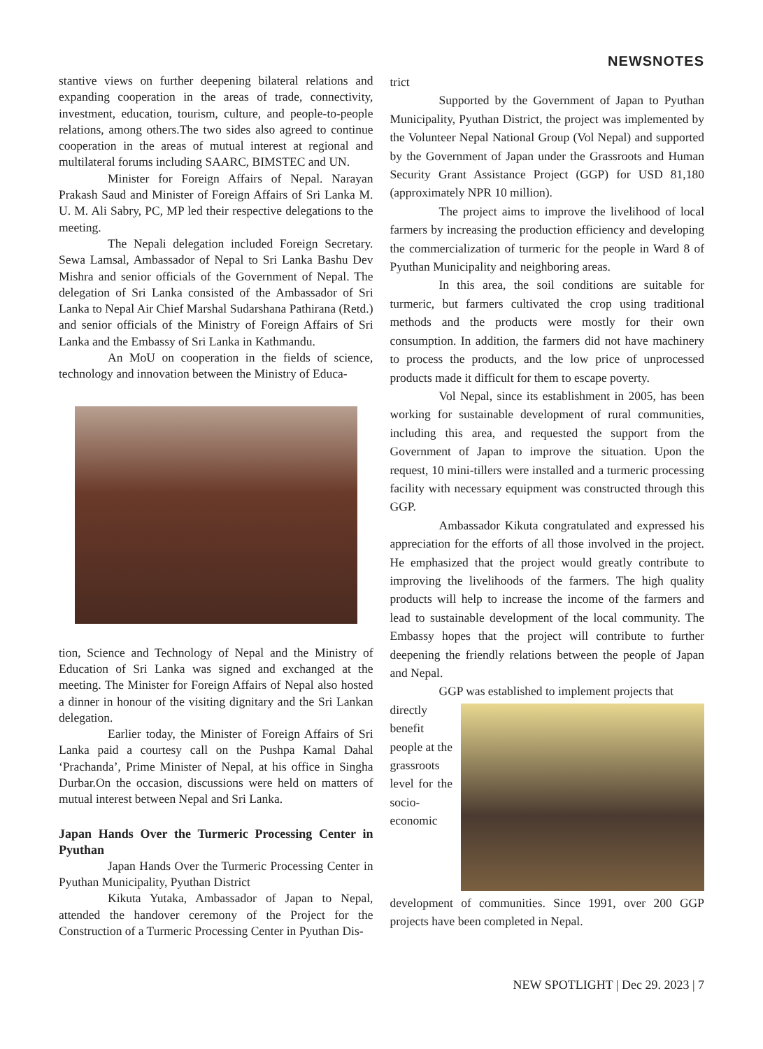NEWSNOTES
stantive views on further deepening bilateral relations and expanding cooperation in the areas of trade, connectivity, investment, education, tourism, culture, and people-to-people relations, among others.The two sides also agreed to continue cooperation in the areas of mutual interest at regional and multilateral forums including SAARC, BIMSTEC and UN.
Minister for Foreign Affairs of Nepal. Narayan Prakash Saud and Minister of Foreign Affairs of Sri Lanka M. U. M. Ali Sabry, PC, MP led their respective delegations to the meeting.
The Nepali delegation included Foreign Secretary. Sewa Lamsal, Ambassador of Nepal to Sri Lanka Bashu Dev Mishra and senior officials of the Government of Nepal. The delegation of Sri Lanka consisted of the Ambassador of Sri Lanka to Nepal Air Chief Marshal Sudarshana Pathirana (Retd.) and senior officials of the Ministry of Foreign Affairs of Sri Lanka and the Embassy of Sri Lanka in Kathmandu.
An MoU on cooperation in the fields of science, technology and innovation between the Ministry of Educa-
tion, Science and Technology of Nepal and the Ministry of Education of Sri Lanka was signed and exchanged at the meeting. The Minister for Foreign Affairs of Nepal also hosted a dinner in honour of the visiting dignitary and the Sri Lankan delegation.
Earlier today, the Minister of Foreign Affairs of Sri Lanka paid a courtesy call on the Pushpa Kamal Dahal ‘Prachanda’, Prime Minister of Nepal, at his office in Singha Durbar.On the occasion, discussions were held on matters of mutual interest between Nepal and Sri Lanka.
Japan Hands Over the Turmeric Processing Center in Pyuthan
Japan Hands Over the Turmeric Processing Center in Pyuthan Municipality, Pyuthan District
Kikuta Yutaka, Ambassador of Japan to Nepal, attended the handover ceremony of the Project for the Construction of a Turmeric Processing Center in Pyuthan Dis-
trict
Supported by the Government of Japan to Pyuthan Municipality, Pyuthan District, the project was implemented by the Volunteer Nepal National Group (Vol Nepal) and supported by the Government of Japan under the Grassroots and Human Security Grant Assistance Project (GGP) for USD 81,180 (approximately NPR 10 million).
The project aims to improve the livelihood of local farmers by increasing the production efficiency and developing the commercialization of turmeric for the people in Ward 8 of Pyuthan Municipality and neighboring areas.
In this area, the soil conditions are suitable for turmeric, but farmers cultivated the crop using traditional methods and the products were mostly for their own consumption. In addition, the farmers did not have machinery to process the products, and the low price of unprocessed products made it difficult for them to escape poverty.
Vol Nepal, since its establishment in 2005, has been working for sustainable development of rural communities, including this area, and requested the support from the Government of Japan to improve the situation. Upon the request, 10 mini-tillers were installed and a turmeric processing facility with necessary equipment was constructed through this GGP.
Ambassador Kikuta congratulated and expressed his appreciation for the efforts of all those involved in the project. He emphasized that the project would greatly contribute to improving the livelihoods of the farmers. The high quality products will help to increase the income of the farmers and lead to sustainable development of the local community. The Embassy hopes that the project will contribute to further deepening the friendly relations between the people of Japan and Nepal.
GGP was established to implement projects that
directly benefit people at the grassroots level for the socio-economic development of communities. Since 1991, over 200 GGP projects have been completed in Nepal.
NEW SPOTLIGHT | Dec 29. 2023 | 7